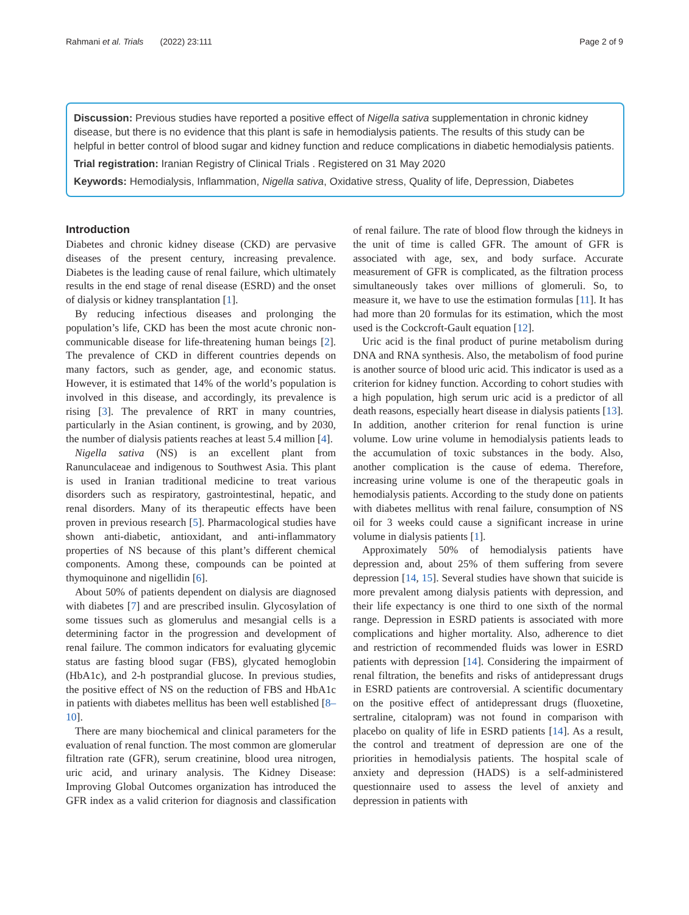Rahmani et al. Trials (2022) 23:111 Page 2 of 9
Discussion: Previous studies have reported a positive effect of Nigella sativa supplementation in chronic kidney disease, but there is no evidence that this plant is safe in hemodialysis patients. The results of this study can be helpful in better control of blood sugar and kidney function and reduce complications in diabetic hemodialysis patients.
Trial registration: Iranian Registry of Clinical Trials . Registered on 31 May 2020
Keywords: Hemodialysis, Inflammation, Nigella sativa, Oxidative stress, Quality of life, Depression, Diabetes
Introduction
Diabetes and chronic kidney disease (CKD) are pervasive diseases of the present century, increasing prevalence. Diabetes is the leading cause of renal failure, which ultimately results in the end stage of renal disease (ESRD) and the onset of dialysis or kidney transplantation [1].
By reducing infectious diseases and prolonging the population’s life, CKD has been the most acute chronic non-communicable disease for life-threatening human beings [2]. The prevalence of CKD in different countries depends on many factors, such as gender, age, and economic status. However, it is estimated that 14% of the world’s population is involved in this disease, and accordingly, its prevalence is rising [3]. The prevalence of RRT in many countries, particularly in the Asian continent, is growing, and by 2030, the number of dialysis patients reaches at least 5.4 million [4].
Nigella sativa (NS) is an excellent plant from Ranunculaceae and indigenous to Southwest Asia. This plant is used in Iranian traditional medicine to treat various disorders such as respiratory, gastrointestinal, hepatic, and renal disorders. Many of its therapeutic effects have been proven in previous research [5]. Pharmacological studies have shown anti-diabetic, antioxidant, and anti-inflammatory properties of NS because of this plant’s different chemical components. Among these, compounds can be pointed at thymoquinone and nigellidin [6].
About 50% of patients dependent on dialysis are diagnosed with diabetes [7] and are prescribed insulin. Glycosylation of some tissues such as glomerulus and mesangial cells is a determining factor in the progression and development of renal failure. The common indicators for evaluating glycemic status are fasting blood sugar (FBS), glycated hemoglobin (HbA1c), and 2-h postprandial glucose. In previous studies, the positive effect of NS on the reduction of FBS and HbA1c in patients with diabetes mellitus has been well established [8–10].
There are many biochemical and clinical parameters for the evaluation of renal function. The most common are glomerular filtration rate (GFR), serum creatinine, blood urea nitrogen, uric acid, and urinary analysis. The Kidney Disease: Improving Global Outcomes organization has introduced the GFR index as a valid criterion for diagnosis and classification of renal failure. The rate of blood flow through the kidneys in the unit of time is called GFR. The amount of GFR is associated with age, sex, and body surface. Accurate measurement of GFR is complicated, as the filtration process simultaneously takes over millions of glomeruli. So, to measure it, we have to use the estimation formulas [11]. It has had more than 20 formulas for its estimation, which the most used is the Cockcroft-Gault equation [12].
Uric acid is the final product of purine metabolism during DNA and RNA synthesis. Also, the metabolism of food purine is another source of blood uric acid. This indicator is used as a criterion for kidney function. According to cohort studies with a high population, high serum uric acid is a predictor of all death reasons, especially heart disease in dialysis patients [13]. In addition, another criterion for renal function is urine volume. Low urine volume in hemodialysis patients leads to the accumulation of toxic substances in the body. Also, another complication is the cause of edema. Therefore, increasing urine volume is one of the therapeutic goals in hemodialysis patients. According to the study done on patients with diabetes mellitus with renal failure, consumption of NS oil for 3 weeks could cause a significant increase in urine volume in dialysis patients [1].
Approximately 50% of hemodialysis patients have depression and, about 25% of them suffering from severe depression [14, 15]. Several studies have shown that suicide is more prevalent among dialysis patients with depression, and their life expectancy is one third to one sixth of the normal range. Depression in ESRD patients is associated with more complications and higher mortality. Also, adherence to diet and restriction of recommended fluids was lower in ESRD patients with depression [14]. Considering the impairment of renal filtration, the benefits and risks of antidepressant drugs in ESRD patients are controversial. A scientific documentary on the positive effect of antidepressant drugs (fluoxetine, sertraline, citalopram) was not found in comparison with placebo on quality of life in ESRD patients [14]. As a result, the control and treatment of depression are one of the priorities in hemodialysis patients. The hospital scale of anxiety and depression (HADS) is a self-administered questionnaire used to assess the level of anxiety and depression in patients with